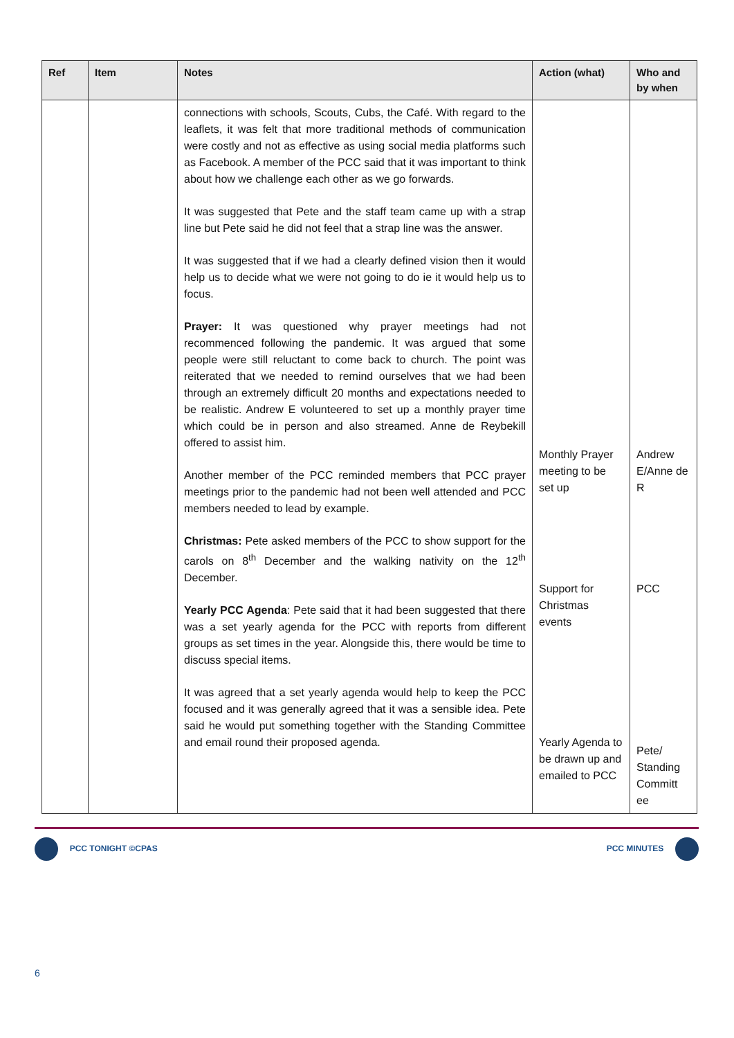| Ref | Item | Notes | Action (what) | Who and by when |
| --- | --- | --- | --- | --- |
| | | connections with schools, Scouts, Cubs, the Café. With regard to the leaflets, it was felt that more traditional methods of communication were costly and not as effective as using social media platforms such as Facebook. A member of the PCC said that it was important to think about how we challenge each other as we go forwards. It was suggested that Pete and the staff team came up with a strap line but Pete said he did not feel that a strap line was the answer. It was suggested that if we had a clearly defined vision then it would help us to decide what we were not going to do ie it would help us to focus. Prayer: It was questioned why prayer meetings had not recommenced following the pandemic. It was argued that some people were still reluctant to come back to church. The point was reiterated that we needed to remind ourselves that we had been through an extremely difficult 20 months and expectations needed to be realistic. Andrew E volunteered to set up a monthly prayer time which could be in person and also streamed. Anne de Reybekill offered to assist him. Another member of the PCC reminded members that PCC prayer meetings prior to the pandemic had not been well attended and PCC members needed to lead by example. Christmas: Pete asked members of the PCC to show support for the carols on 8<sup>th</sup> December and the walking nativity on the 12<sup>th</sup> December. Yearly PCC Agenda : Pete said that it had been suggested that there was a set yearly agenda for the PCC with reports from different groups as set times in the year. Alongside this, there would be time to discuss special items. It was agreed that a set yearly agenda would help to keep the PCC focused and it was generally agreed that it was a sensible idea. Pete said he would put something together with the Standing Committee and email round their proposed agenda. | Monthly Prayer meeting to be set up Support for Christmas events Yearly Agenda to be drawn up and emailed to PCC | Andrew E/Anne de R PCC Pete/ Standing Committ ee |
PCC TONIGHT ©CPAS PCC MINUTES
6